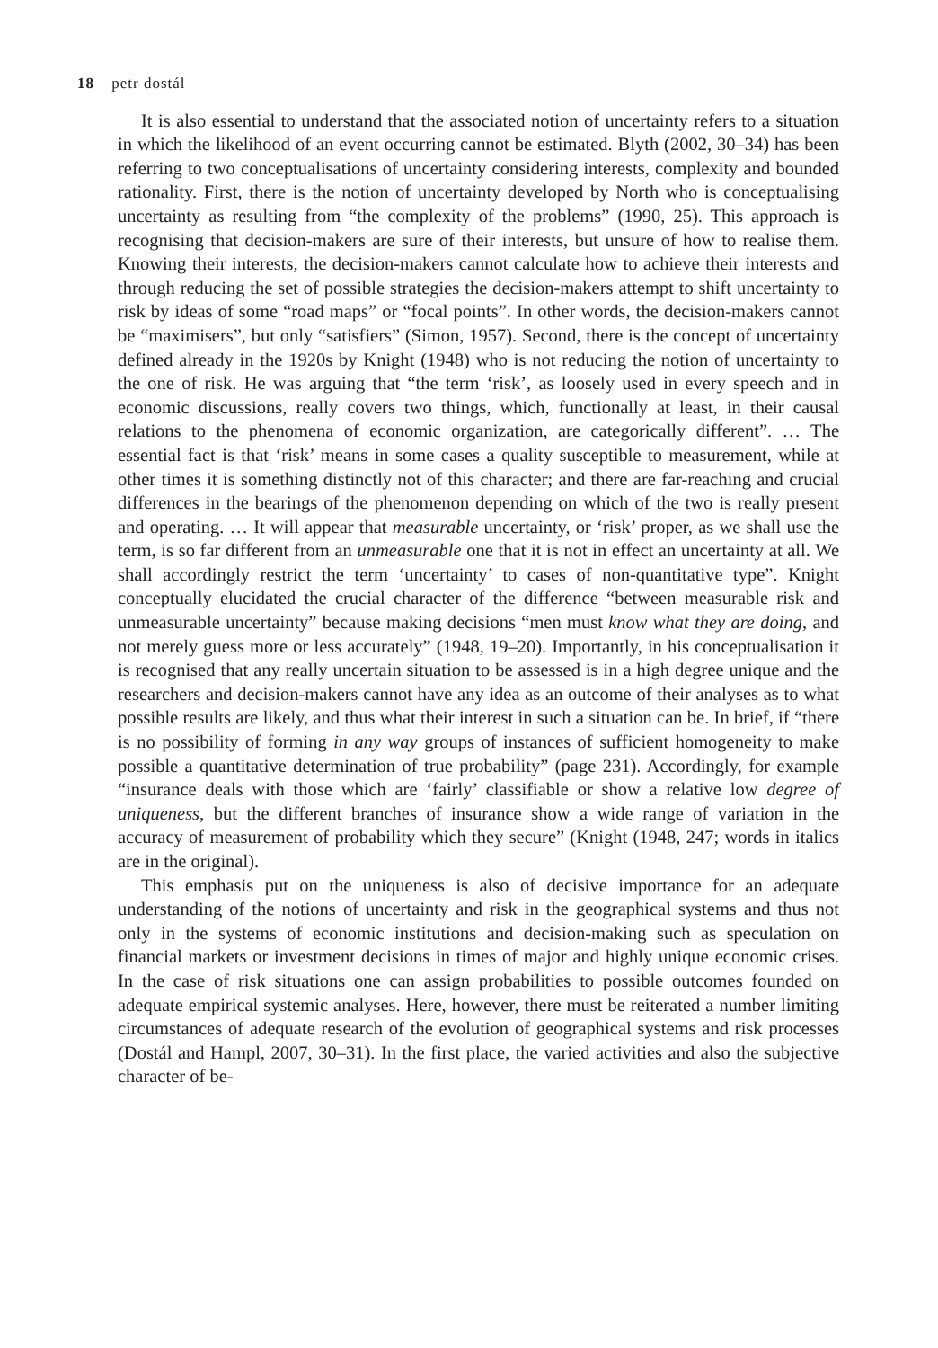18 petr dostál
It is also essential to understand that the associated notion of uncertainty refers to a situation in which the likelihood of an event occurring cannot be estimated. Blyth (2002, 30–34) has been referring to two conceptualisations of uncertainty considering interests, complexity and bounded rationality. First, there is the notion of uncertainty developed by North who is conceptualising uncertainty as resulting from “the complexity of the problems” (1990, 25). This approach is recognising that decision-makers are sure of their interests, but unsure of how to realise them. Knowing their interests, the decision-makers cannot calculate how to achieve their interests and through reducing the set of possible strategies the decision-makers attempt to shift uncertainty to risk by ideas of some “road maps” or “focal points”. In other words, the decision-makers cannot be “maximisers”, but only “satisfiers” (Simon, 1957). Second, there is the concept of uncertainty defined already in the 1920s by Knight (1948) who is not reducing the notion of uncertainty to the one of risk. He was arguing that “the term ‘risk’, as loosely used in every speech and in economic discussions, really covers two things, which, functionally at least, in their causal relations to the phenomena of economic organization, are categorically different”. … The essential fact is that ‘risk’ means in some cases a quality susceptible to measurement, while at other times it is something distinctly not of this character; and there are far-reaching and crucial differences in the bearings of the phenomenon depending on which of the two is really present and operating. … It will appear that measurable uncertainty, or ‘risk’ proper, as we shall use the term, is so far different from an unmeasurable one that it is not in effect an uncertainty at all. We shall accordingly restrict the term ‘uncertainty’ to cases of non-quantitative type”. Knight conceptually elucidated the crucial character of the difference “between measurable risk and unmeasurable uncertainty” because making decisions “men must know what they are doing, and not merely guess more or less accurately” (1948, 19–20). Importantly, in his conceptualisation it is recognised that any really uncertain situation to be assessed is in a high degree unique and the researchers and decision-makers cannot have any idea as an outcome of their analyses as to what possible results are likely, and thus what their interest in such a situation can be. In brief, if “there is no possibility of forming in any way groups of instances of sufficient homogeneity to make possible a quantitative determination of true probability” (page 231). Accordingly, for example “insurance deals with those which are ‘fairly’ classifiable or show a relative low degree of uniqueness, but the different branches of insurance show a wide range of variation in the accuracy of measurement of probability which they secure” (Knight (1948, 247; words in italics are in the original).
This emphasis put on the uniqueness is also of decisive importance for an adequate understanding of the notions of uncertainty and risk in the geographical systems and thus not only in the systems of economic institutions and decision-making such as speculation on financial markets or investment decisions in times of major and highly unique economic crises. In the case of risk situations one can assign probabilities to possible outcomes founded on adequate empirical systemic analyses. Here, however, there must be reiterated a number limiting circumstances of adequate research of the evolution of geographical systems and risk processes (Dostál and Hampl, 2007, 30–31). In the first place, the varied activities and also the subjective character of be-